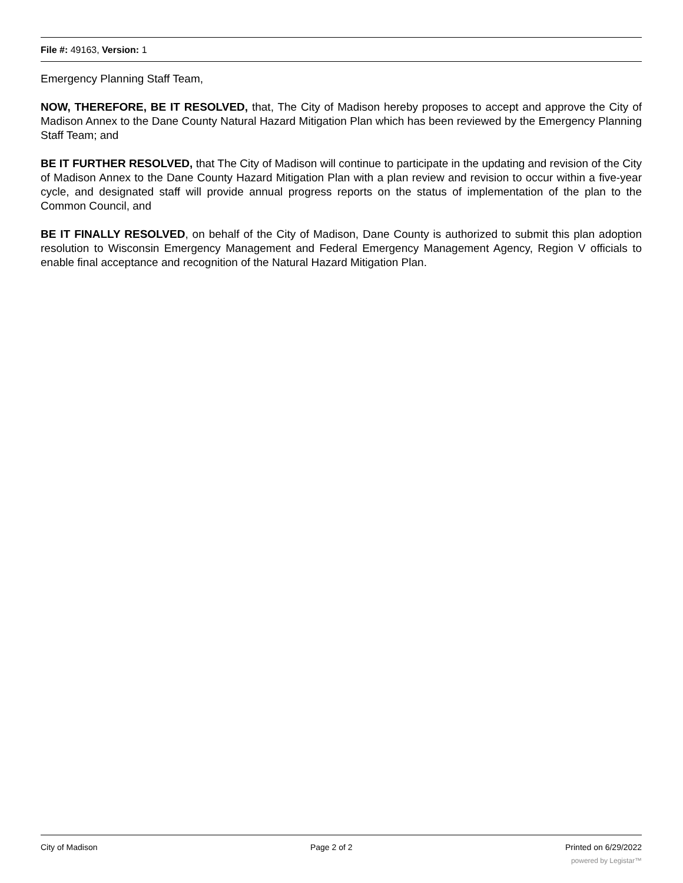File #: 49163, Version: 1
Emergency Planning Staff Team,
NOW, THEREFORE, BE IT RESOLVED, that, The City of Madison hereby proposes to accept and approve the City of Madison Annex to the Dane County Natural Hazard Mitigation Plan which has been reviewed by the Emergency Planning Staff Team; and
BE IT FURTHER RESOLVED, that The City of Madison will continue to participate in the updating and revision of the City of Madison Annex to the Dane County Hazard Mitigation Plan with a plan review and revision to occur within a five-year cycle, and designated staff will provide annual progress reports on the status of implementation of the plan to the Common Council, and
BE IT FINALLY RESOLVED, on behalf of the City of Madison, Dane County is authorized to submit this plan adoption resolution to Wisconsin Emergency Management and Federal Emergency Management Agency, Region V officials to enable final acceptance and recognition of the Natural Hazard Mitigation Plan.
City of Madison Page 2 of 2 Printed on 6/29/2022
powered by Legistar™